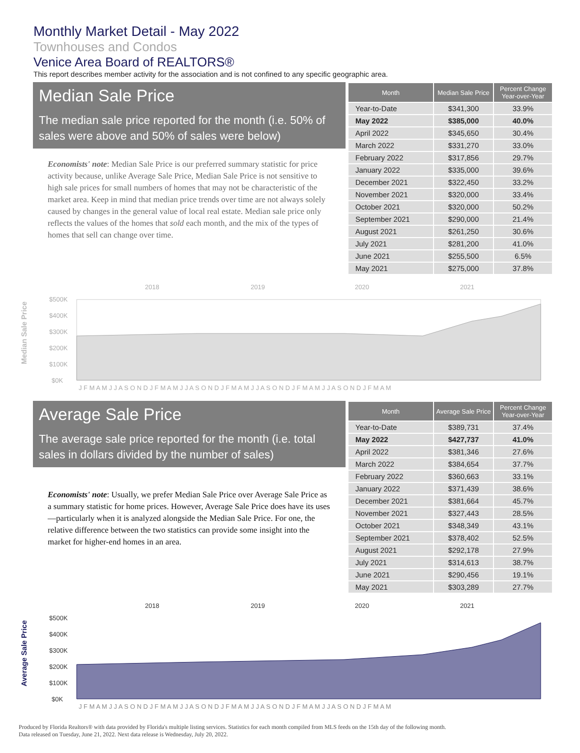Monthly Market Detail - May 2022
Townhouses and Condos
Venice Area Board of REALTORS®
This report describes member activity for the association and is not confined to any specific geographic area.
Median Sale Price
The median sale price reported for the month (i.e. 50% of sales were above and 50% of sales were below)
Economists' note: Median Sale Price is our preferred summary statistic for price activity because, unlike Average Sale Price, Median Sale Price is not sensitive to high sale prices for small numbers of homes that may not be characteristic of the market area. Keep in mind that median price trends over time are not always solely caused by changes in the general value of local real estate. Median sale price only reflects the values of the homes that sold each month, and the mix of the types of homes that sell can change over time.
| Month | Median Sale Price | Percent Change Year-over-Year |
| --- | --- | --- |
| Year-to-Date | $341,300 | 33.9% |
| May 2022 | $385,000 | 40.0% |
| April 2022 | $345,650 | 30.4% |
| March 2022 | $331,270 | 33.0% |
| February 2022 | $317,856 | 29.7% |
| January 2022 | $335,000 | 39.6% |
| December 2021 | $322,450 | 33.2% |
| November 2021 | $320,000 | 33.4% |
| October 2021 | $320,000 | 50.2% |
| September 2021 | $290,000 | 21.4% |
| August 2021 | $261,250 | 30.6% |
| July 2021 | $281,200 | 41.0% |
| June 2021 | $255,500 | 6.5% |
| May 2021 | $275,000 | 37.8% |
Median Sale Price
2018
2019
2020
2021
$500K
$400K
$300K
$200K
$100K
$0K
J F M A M J J A S O N D J F M A M J J A S O N D J F M A M J J A S O N D J F M A M J J A S O N D J F M A M
Average Sale Price
The average sale price reported for the month (i.e. total sales in dollars divided by the number of sales)
Economists' note: Usually, we prefer Median Sale Price over Average Sale Price as a summary statistic for home prices. However, Average Sale Price does have its uses—particularly when it is analyzed alongside the Median Sale Price. For one, the relative difference between the two statistics can provide some insight into the market for higher-end homes in an area.
| Month | Average Sale Price | Percent Change Year-over-Year |
| --- | --- | --- |
| Year-to-Date | $389,731 | 37.4% |
| May 2022 | $427,737 | 41.0% |
| April 2022 | $381,346 | 27.6% |
| March 2022 | $384,654 | 37.7% |
| February 2022 | $360,663 | 33.1% |
| January 2022 | $371,439 | 38.6% |
| December 2021 | $381,664 | 45.7% |
| November 2021 | $327,443 | 28.5% |
| October 2021 | $348,349 | 43.1% |
| September 2021 | $378,402 | 52.5% |
| August 2021 | $292,178 | 27.9% |
| July 2021 | $314,613 | 38.7% |
| June 2021 | $290,456 | 19.1% |
| May 2021 | $303,289 | 27.7% |
Average Sale Price
2018
2019
2020
2021
$500K
$400K
$300K
$200K
$100K
$0K
J F M A M J J A S O N D J F M A M J J A S O N D J F M A M J J A S O N D J F M A M J J A S O N D J F M A M
Produced by Florida Realtors® with data provided by Florida's multiple listing services. Statistics for each month compiled from MLS feeds on the 15th day of the following month.
Data released on Tuesday, June 21, 2022. Next data release is Wednesday, July 20, 2022.